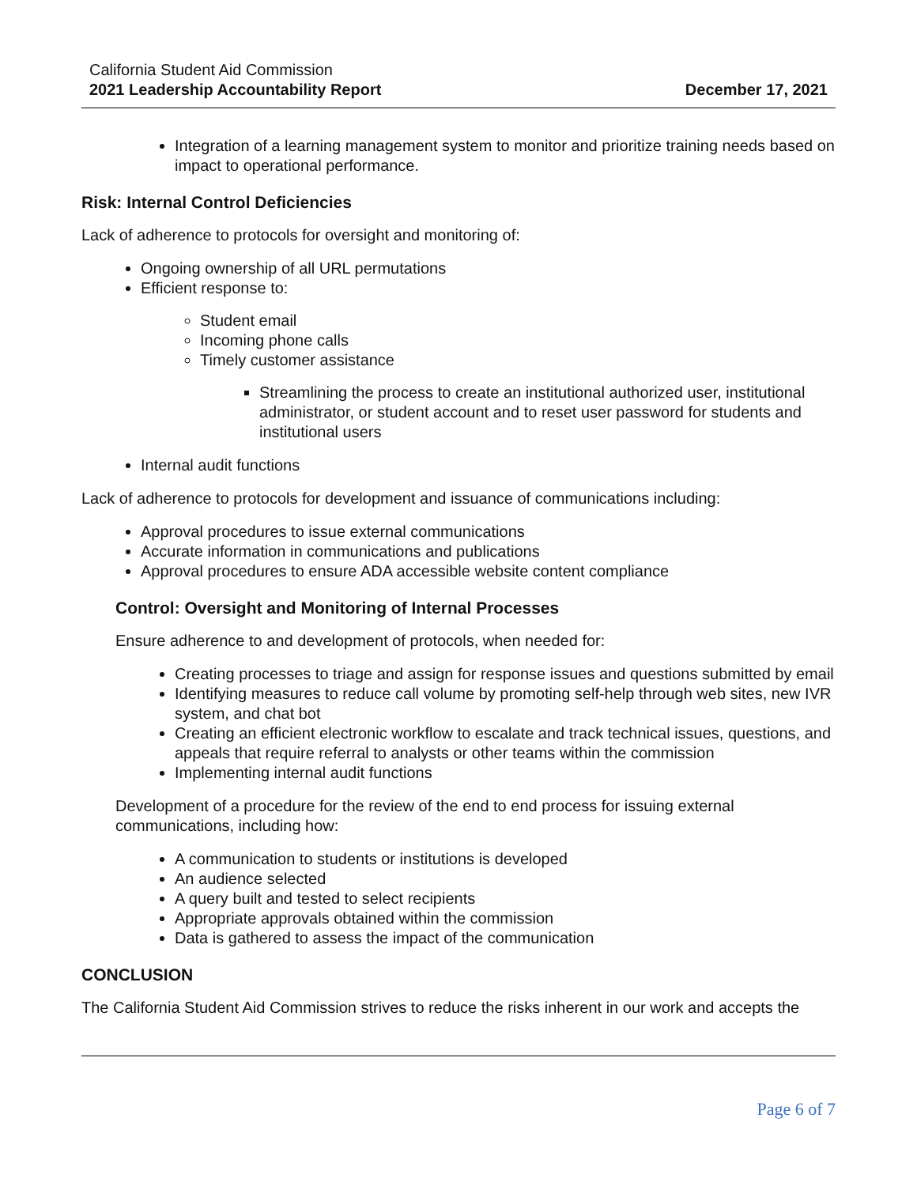California Student Aid Commission
2021 Leadership Accountability Report
December 17, 2021
Integration of a learning management system to monitor and prioritize training needs based on impact to operational performance.
Risk: Internal Control Deficiencies
Lack of adherence to protocols for oversight and monitoring of:
Ongoing ownership of all URL permutations
Efficient response to:
Student email
Incoming phone calls
Timely customer assistance
Streamlining the process to create an institutional authorized user, institutional administrator, or student account and to reset user password for students and institutional users
Internal audit functions
Lack of adherence to protocols for development and issuance of communications including:
Approval procedures to issue external communications
Accurate information in communications and publications
Approval procedures to ensure ADA accessible website content compliance
Control: Oversight and Monitoring of Internal Processes
Ensure adherence to and development of protocols, when needed for:
Creating processes to triage and assign for response issues and questions submitted by email
Identifying measures to reduce call volume by promoting self-help through web sites, new IVR system, and chat bot
Creating an efficient electronic workflow to escalate and track technical issues, questions, and appeals that require referral to analysts or other teams within the commission
Implementing internal audit functions
Development of a procedure for the review of the end to end process for issuing external communications, including how:
A communication to students or institutions is developed
An audience selected
A query built and tested to select recipients
Appropriate approvals obtained within the commission
Data is gathered to assess the impact of the communication
CONCLUSION
The California Student Aid Commission strives to reduce the risks inherent in our work and accepts the
Page 6 of 7